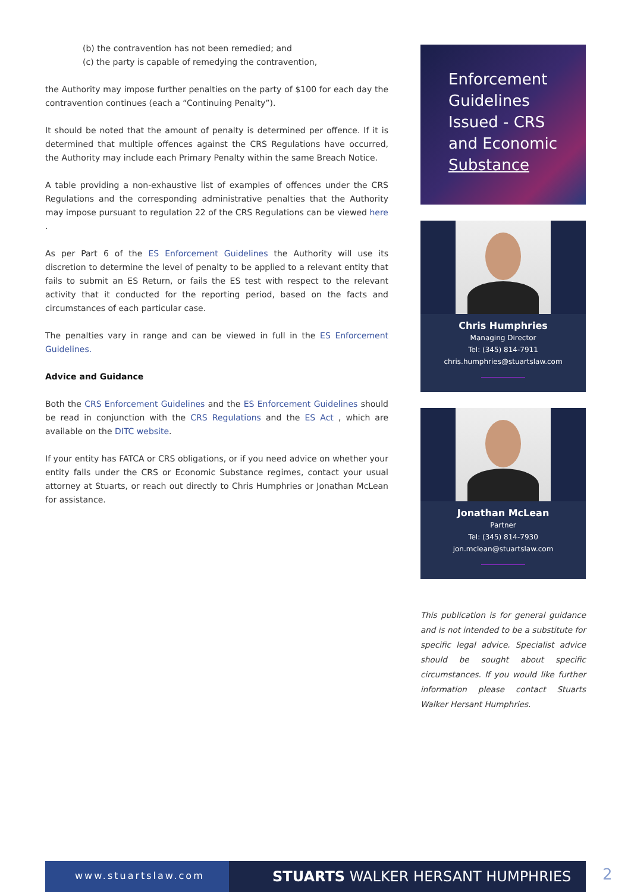(b) the contravention has not been remedied; and
(c) the party is capable of remedying the contravention,
the Authority may impose further penalties on the party of $100 for each day the contravention continues (each a “Continuing Penalty”).
It should be noted that the amount of penalty is determined per offence. If it is determined that multiple offences against the CRS Regulations have occurred, the Authority may include each Primary Penalty within the same Breach Notice.
A table providing a non-exhaustive list of examples of offences under the CRS Regulations and the corresponding administrative penalties that the Authority may impose pursuant to regulation 22 of the CRS Regulations can be viewed here .
As per Part 6 of the ES Enforcement Guidelines the Authority will use its discretion to determine the level of penalty to be applied to a relevant entity that fails to submit an ES Return, or fails the ES test with respect to the relevant activity that it conducted for the reporting period, based on the facts and circumstances of each particular case.
The penalties vary in range and can be viewed in full in the ES Enforcement Guidelines.
Advice and Guidance
Both the CRS Enforcement Guidelines and the ES Enforcement Guidelines should be read in conjunction with the CRS Regulations and the ES Act , which are available on the DITC website.
If your entity has FATCA or CRS obligations, or if you need advice on whether your entity falls under the CRS or Economic Substance regimes, contact your usual attorney at Stuarts, or reach out directly to Chris Humphries or Jonathan McLean for assistance.
Enforcement Guidelines Issued - CRS and Economic Substance
Chris Humphries
Managing Director
Tel: (345) 814-7911
chris.humphries@stuartslaw.com
Jonathan McLean
Partner
Tel: (345) 814-7930
jon.mclean@stuartslaw.com
This publication is for general guidance and is not intended to be a substitute for specific legal advice. Specialist advice should be sought about specific circumstances. If you would like further information please contact Stuarts Walker Hersant Humphries.
www.stuartslaw.com
STUARTS WALKER HERSANT HUMPHRIES
2